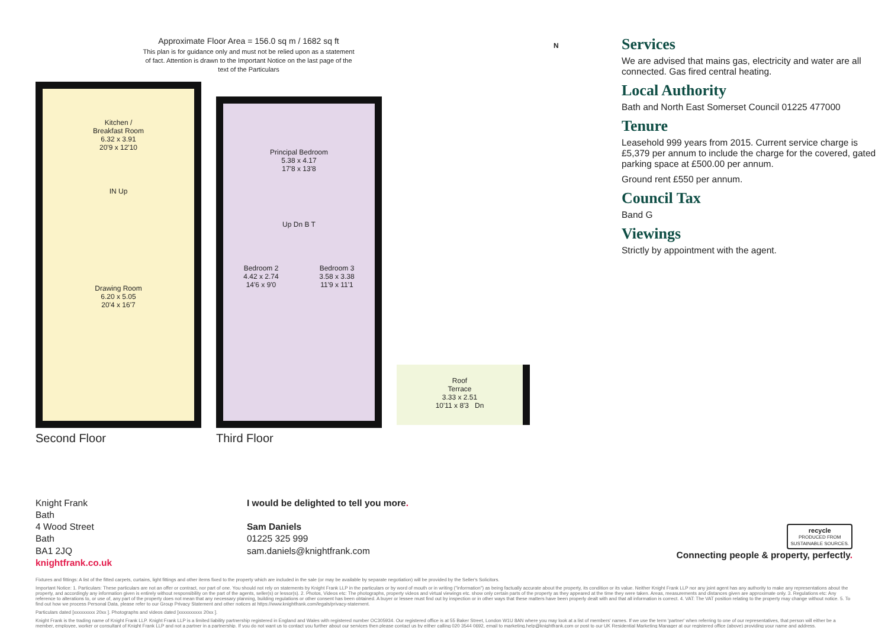Approximate Floor Area = 156.0 sq m / 1682 sq ft
This plan is for guidance only and must not be relied upon as a statement of fact. Attention is drawn to the Important Notice on the last page of the text of the Particulars
Kitchen /
Breakfast Room
6.32 x 3.91
20'9 x 12'10
IN Up
Drawing Room
6.20 x 5.05
20'4 x 16'7
Second Floor
Principal Bedroom
5.38 x 4.17
17'8 x 13'8
Up Dn B T
Bedroom 2
4.42 x 2.74
14'6 x 9'0 Bedroom 3
3.58 x 3.38
11'9 x 11'1
Third Floor
Roof
Terrace
3.33 x 2.51
10'11 x 8'3 Dn
N
Services
We are advised that mains gas, electricity and water are all connected. Gas fired central heating.
Local Authority
Bath and North East Somerset Council 01225 477000
Tenure
Leasehold 999 years from 2015. Current service charge is £5,379 per annum to include the charge for the covered, gated parking space at £500.00 per annum.
Ground rent £550 per annum.
Council Tax
Band G
Viewings
Strictly by appointment with the agent.
Knight Frank
Bath
4 Wood Street
Bath
BA1 2JQ
knightfrank.co.uk
I would be delighted to tell you more.
Sam Daniels
01225 325 999
sam.daniels@knightfrank.com
recycle
PRODUCED FROM
SUSTAINABLE SOURCES.
Connecting people & property, perfectly.
Fixtures and fittings: A list of the fitted carpets, curtains, light fittings and other items fixed to the property which are included in the sale (or may be available by separate negotiation) will be provided by the Seller's Solicitors.
Important Notice: 1. Particulars: These particulars are not an offer or contract, nor part of one. You should not rely on statements by Knight Frank LLP in the particulars or by word of mouth or in writing ("information") as being factually accurate about the property, its condition or its value. Neither Knight Frank LLP nor any joint agent has any authority to make any representations about the property, and accordingly any information given is entirely without responsibility on the part of the agents, seller(s) or lessor(s). 2. Photos, Videos etc: The photographs, property videos and virtual viewings etc. show only certain parts of the property as they appeared at the time they were taken. Areas, measurements and distances given are approximate only. 3. Regulations etc: Any reference to alterations to, or use of, any part of the property does not mean that any necessary planning, building regulations or other consent has been obtained. A buyer or lessee must find out by inspection or in other ways that these matters have been properly dealt with and that all information is correct. 4. VAT: The VAT position relating to the property may change without notice. 5. To find out how we process Personal Data, please refer to our Group Privacy Statement and other notices at https://www.knightfrank.com/legals/privacy-statement.
Particulars dated [xxxxxxxxx 20xx ]. Photographs and videos dated [xxxxxxxxxx 20xx ].
Knight Frank is the trading name of Knight Frank LLP. Knight Frank LLP is a limited liability partnership registered in England and Wales with registered number OC305934. Our registered office is at 55 Baker Street, London W1U 8AN where you may look at a list of members' names. If we use the term 'partner' when referring to one of our representatives, that person will either be a member, employee, worker or consultant of Knight Frank LLP and not a partner in a partnership. If you do not want us to contact you further about our services then please contact us by either calling 020 3544 0692, email to marketing.help@knightfrank.com or post to our UK Residential Marketing Manager at our registered office (above) providing your name and address.